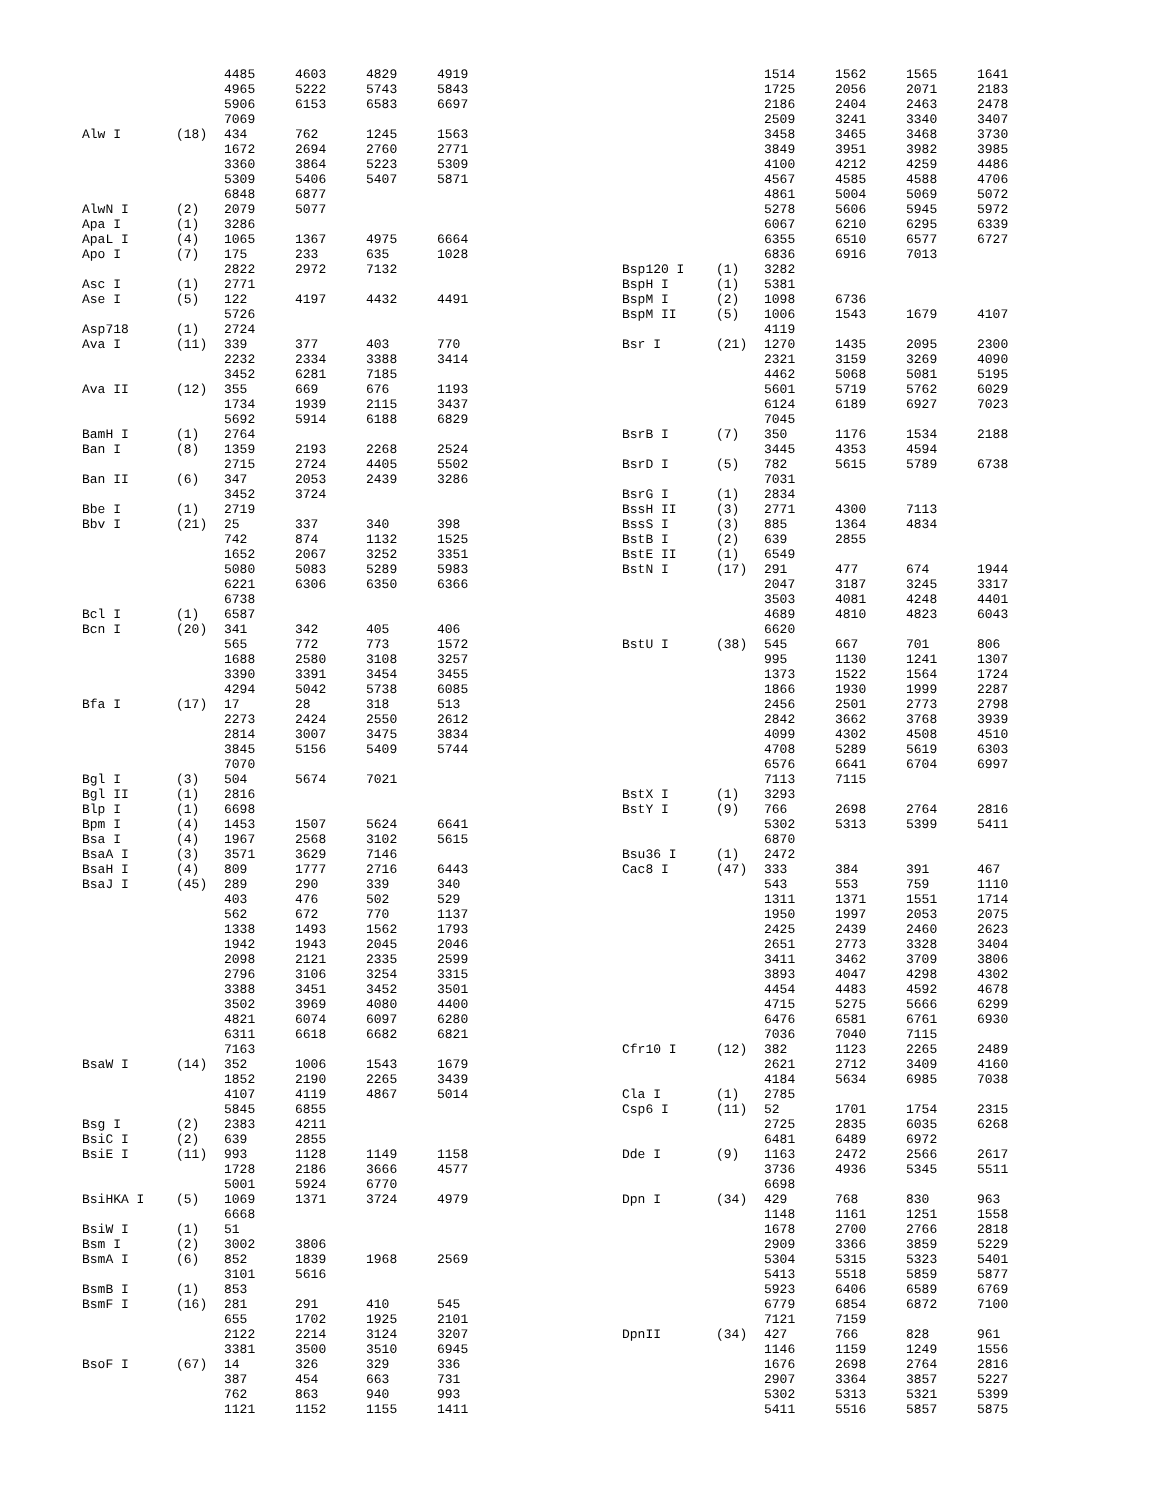| | | 4485 | 4603 | 4829 | 4919 |
| | | 4965 | 5222 | 5743 | 5843 |
| | | 5906 | 6153 | 6583 | 6697 |
| | | 7069 | | | |
| Alw I | (18) | 434 | 762 | 1245 | 1563 |
| | | 1672 | 2694 | 2760 | 2771 |
| | | 3360 | 3864 | 5223 | 5309 |
| | | 5309 | 5406 | 5407 | 5871 |
| | | 6848 | 6877 | | |
| AlwN I | (2) | 2079 | 5077 | | |
| Apa I | (1) | 3286 | | | |
| ApaL I | (4) | 1065 | 1367 | 4975 | 6664 |
| Apo I | (7) | 175 | 233 | 635 | 1028 |
| | | 2822 | 2972 | 7132 | |
| Asc I | (1) | 2771 | | | |
| Ase I | (5) | 122 | 4197 | 4432 | 4491 |
| | | 5726 | | | |
| Asp718 | (1) | 2724 | | | |
| Ava I | (11) | 339 | 377 | 403 | 770 |
| | | 2232 | 2334 | 3388 | 3414 |
| | | 3452 | 6281 | 7185 | |
| Ava II | (12) | 355 | 669 | 676 | 1193 |
| | | 1734 | 1939 | 2115 | 3437 |
| | | 5692 | 5914 | 6188 | 6829 |
| BamH I | (1) | 2764 | | | |
| Ban I | (8) | 1359 | 2193 | 2268 | 2524 |
| | | 2715 | 2724 | 4405 | 5502 |
| Ban II | (6) | 347 | 2053 | 2439 | 3286 |
| | | 3452 | 3724 | | |
| Bbe I | (1) | 2719 | | | |
| Bbv I | (21) | 25 | 337 | 340 | 398 |
| | | 742 | 874 | 1132 | 1525 |
| | | 1652 | 2067 | 3252 | 3351 |
| | | 5080 | 5083 | 5289 | 5983 |
| | | 6221 | 6306 | 6350 | 6366 |
| | | 6738 | | | |
| Bcl I | (1) | 6587 | | | |
| Bcn I | (20) | 341 | 342 | 405 | 406 |
| | | 565 | 772 | 773 | 1572 |
| | | 1688 | 2580 | 3108 | 3257 |
| | | 3390 | 3391 | 3454 | 3455 |
| | | 4294 | 5042 | 5738 | 6085 |
| Bfa I | (17) | 17 | 28 | 318 | 513 |
| | | 2273 | 2424 | 2550 | 2612 |
| | | 2814 | 3007 | 3475 | 3834 |
| | | 3845 | 5156 | 5409 | 5744 |
| | | 7070 | | | |
| Bgl I | (3) | 504 | 5674 | 7021 | |
| Bgl II | (1) | 2816 | | | |
| Blp I | (1) | 6698 | | | |
| Bpm I | (4) | 1453 | 1507 | 5624 | 6641 |
| Bsa I | (4) | 1967 | 2568 | 3102 | 5615 |
| BsaA I | (3) | 3571 | 3629 | 7146 | |
| BsaH I | (4) | 809 | 1777 | 2716 | 6443 |
| BsaJ I | (45) | 289 | 290 | 339 | 340 |
| | | 403 | 476 | 502 | 529 |
| | | 562 | 672 | 770 | 1137 |
| | | 1338 | 1493 | 1562 | 1793 |
| | | 1942 | 1943 | 2045 | 2046 |
| | | 2098 | 2121 | 2335 | 2599 |
| | | 2796 | 3106 | 3254 | 3315 |
| | | 3388 | 3451 | 3452 | 3501 |
| | | 3502 | 3969 | 4080 | 4400 |
| | | 4821 | 6074 | 6097 | 6280 |
| | | 6311 | 6618 | 6682 | 6821 |
| | | 7163 | | | |
| BsaW I | (14) | 352 | 1006 | 1543 | 1679 |
| | | 1852 | 2190 | 2265 | 3439 |
| | | 4107 | 4119 | 4867 | 5014 |
| | | 5845 | 6855 | | |
| Bsg I | (2) | 2383 | 4211 | | |
| BsiC I | (2) | 639 | 2855 | | |
| BsiE I | (11) | 993 | 1128 | 1149 | 1158 |
| | | 1728 | 2186 | 3666 | 4577 |
| | | 5001 | 5924 | 6770 | |
| BsiHKA I | (5) | 1069 | 1371 | 3724 | 4979 |
| | | 6668 | | | |
| BsiW I | (1) | 51 | | | |
| Bsm I | (2) | 3002 | 3806 | | |
| BsmA I | (6) | 852 | 1839 | 1968 | 2569 |
| | | 3101 | 5616 | | |
| BsmB I | (1) | 853 | | | |
| BsmF I | (16) | 281 | 291 | 410 | 545 |
| | | 655 | 1702 | 1925 | 2101 |
| | | 2122 | 2214 | 3124 | 3207 |
| | | 3381 | 3500 | 3510 | 6945 |
| BsoF I | (67) | 14 | 326 | 329 | 336 |
| | | 387 | 454 | 663 | 731 |
| | | 762 | 863 | 940 | 993 |
| | | 1121 | 1152 | 1155 | 1411 |
| | | 1514 | 1562 | 1565 | 1641 |
| | | 1725 | 2056 | 2071 | 2183 |
| | | 2186 | 2404 | 2463 | 2478 |
| | | 2509 | 3241 | 3340 | 3407 |
| | | 3458 | 3465 | 3468 | 3730 |
| | | 3849 | 3951 | 3982 | 3985 |
| | | 4100 | 4212 | 4259 | 4486 |
| | | 4567 | 4585 | 4588 | 4706 |
| | | 4861 | 5004 | 5069 | 5072 |
| | | 5278 | 5606 | 5945 | 5972 |
| | | 6067 | 6210 | 6295 | 6339 |
| | | 6355 | 6510 | 6577 | 6727 |
| | | 6836 | 6916 | 7013 | |
| Bsp120 I | (1) | 3282 | | | |
| BspH I | (1) | 5381 | | | |
| BspM I | (2) | 1098 | 6736 | | |
| BspM II | (5) | 1006 | 1543 | 1679 | 4107 |
| | | 4119 | | | |
| Bsr I | (21) | 1270 | 1435 | 2095 | 2300 |
| | | 2321 | 3159 | 3269 | 4090 |
| | | 4462 | 5068 | 5081 | 5195 |
| | | 5601 | 5719 | 5762 | 6029 |
| | | 6124 | 6189 | 6927 | 7023 |
| | | 7045 | | | |
| BsrB I | (7) | 350 | 1176 | 1534 | 2188 |
| | | 3445 | 4353 | 4594 | |
| BsrD I | (5) | 782 | 5615 | 5789 | 6738 |
| | | 7031 | | | |
| BsrG I | (1) | 2834 | | | |
| BssH II | (3) | 2771 | 4300 | 7113 | |
| BssS I | (3) | 885 | 1364 | 4834 | |
| BstB I | (2) | 639 | 2855 | | |
| BstE II | (1) | 6549 | | | |
| BstN I | (17) | 291 | 477 | 674 | 1944 |
| | | 2047 | 3187 | 3245 | 3317 |
| | | 3503 | 4081 | 4248 | 4401 |
| | | 4689 | 4810 | 4823 | 6043 |
| | | 6620 | | | |
| BstU I | (38) | 545 | 667 | 701 | 806 |
| | | 995 | 1130 | 1241 | 1307 |
| | | 1373 | 1522 | 1564 | 1724 |
| | | 1866 | 1930 | 1999 | 2287 |
| | | 2456 | 2501 | 2773 | 2798 |
| | | 2842 | 3662 | 3768 | 3939 |
| | | 4099 | 4302 | 4508 | 4510 |
| | | 4708 | 5289 | 5619 | 6303 |
| | | 6576 | 6641 | 6704 | 6997 |
| | | 7113 | 7115 | | |
| BstX I | (1) | 3293 | | | |
| BstY I | (9) | 766 | 2698 | 2764 | 2816 |
| | | 5302 | 5313 | 5399 | 5411 |
| | | 6870 | | | |
| Bsu36 I | (1) | 2472 | | | |
| Cac8 I | (47) | 333 | 384 | 391 | 467 |
| | | 543 | 553 | 759 | 1110 |
| | | 1311 | 1371 | 1551 | 1714 |
| | | 1950 | 1997 | 2053 | 2075 |
| | | 2425 | 2439 | 2460 | 2623 |
| | | 2651 | 2773 | 3328 | 3404 |
| | | 3411 | 3462 | 3709 | 3806 |
| | | 3893 | 4047 | 4298 | 4302 |
| | | 4454 | 4483 | 4592 | 4678 |
| | | 4715 | 5275 | 5666 | 6299 |
| | | 6476 | 6581 | 6761 | 6930 |
| | | 7036 | 7040 | 7115 | |
| Cfr10 I | (12) | 382 | 1123 | 2265 | 2489 |
| | | 2621 | 2712 | 3409 | 4160 |
| | | 4184 | 5634 | 6985 | 7038 |
| Cla I | (1) | 2785 | | | |
| Csp6 I | (11) | 52 | 1701 | 1754 | 2315 |
| | | 2725 | 2835 | 6035 | 6268 |
| | | 6481 | 6489 | 6972 | |
| Dde I | (9) | 1163 | 2472 | 2566 | 2617 |
| | | 3736 | 4936 | 5345 | 5511 |
| | | 6698 | | | |
| Dpn I | (34) | 429 | 768 | 830 | 963 |
| | | 1148 | 1161 | 1251 | 1558 |
| | | 1678 | 2700 | 2766 | 2818 |
| | | 2909 | 3366 | 3859 | 5229 |
| | | 5304 | 5315 | 5323 | 5401 |
| | | 5413 | 5518 | 5859 | 5877 |
| | | 5923 | 6406 | 6589 | 6769 |
| | | 6779 | 6854 | 6872 | 7100 |
| | | 7121 | 7159 | | |
| DpnII | (34) | 427 | 766 | 828 | 961 |
| | | 1146 | 1159 | 1249 | 1556 |
| | | 1676 | 2698 | 2764 | 2816 |
| | | 2907 | 3364 | 3857 | 5227 |
| | | 5302 | 5313 | 5321 | 5399 |
| | | 5411 | 5516 | 5857 | 5875 |